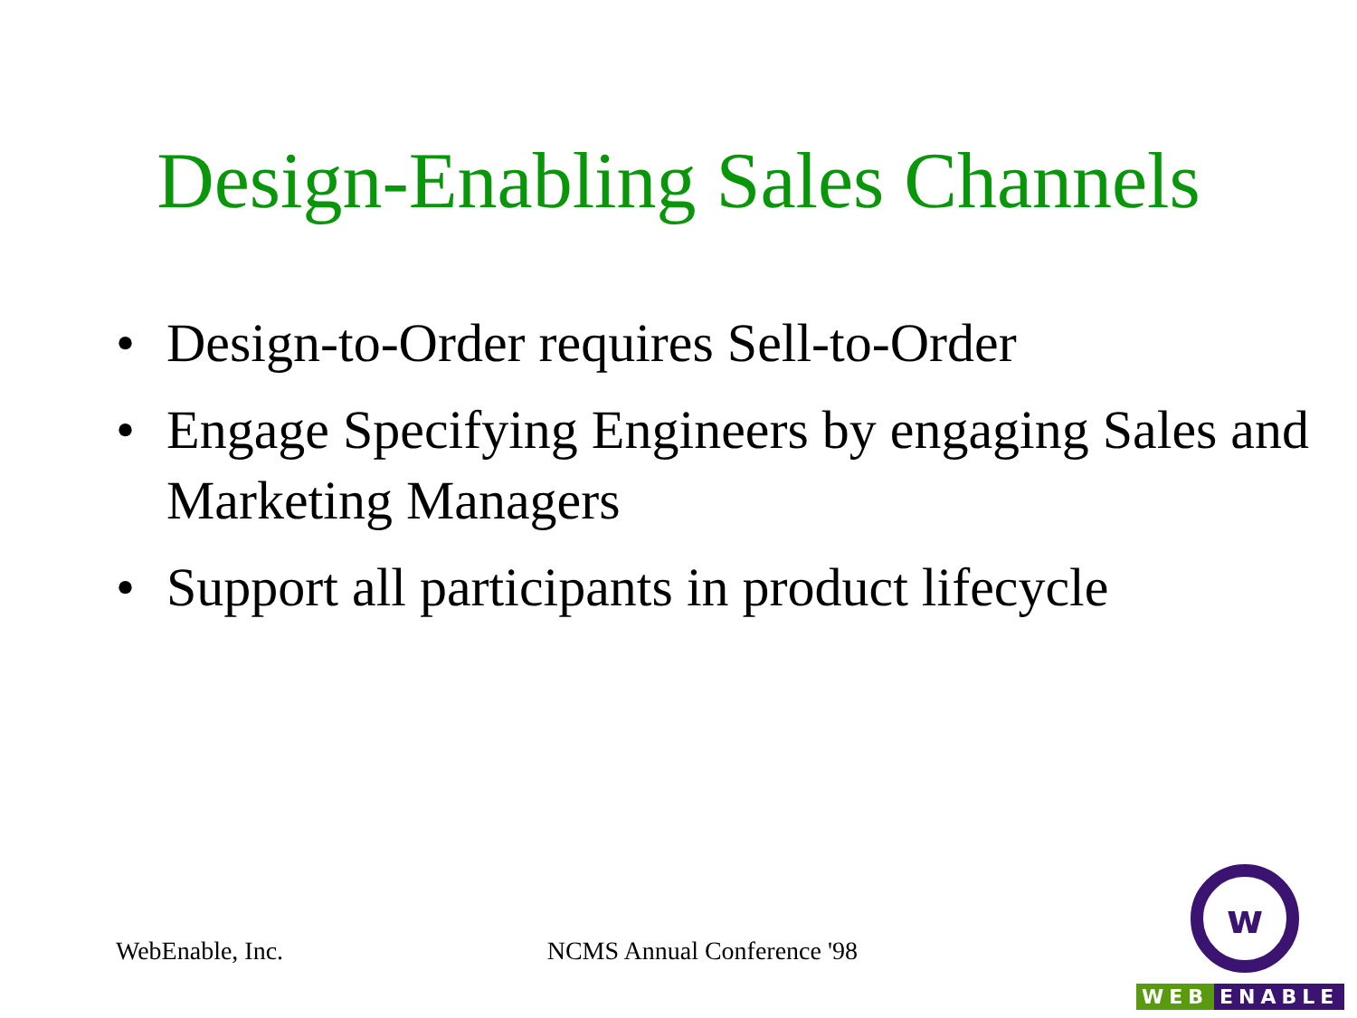Design-Enabling Sales Channels
• Design-to-Order requires Sell-to-Order
• Engage Specifying Engineers by engaging Sales and Marketing Managers
• Support all participants in product lifecycle
WebEnable, Inc. NCMS Annual Conference '98
w
WEB ENABLE